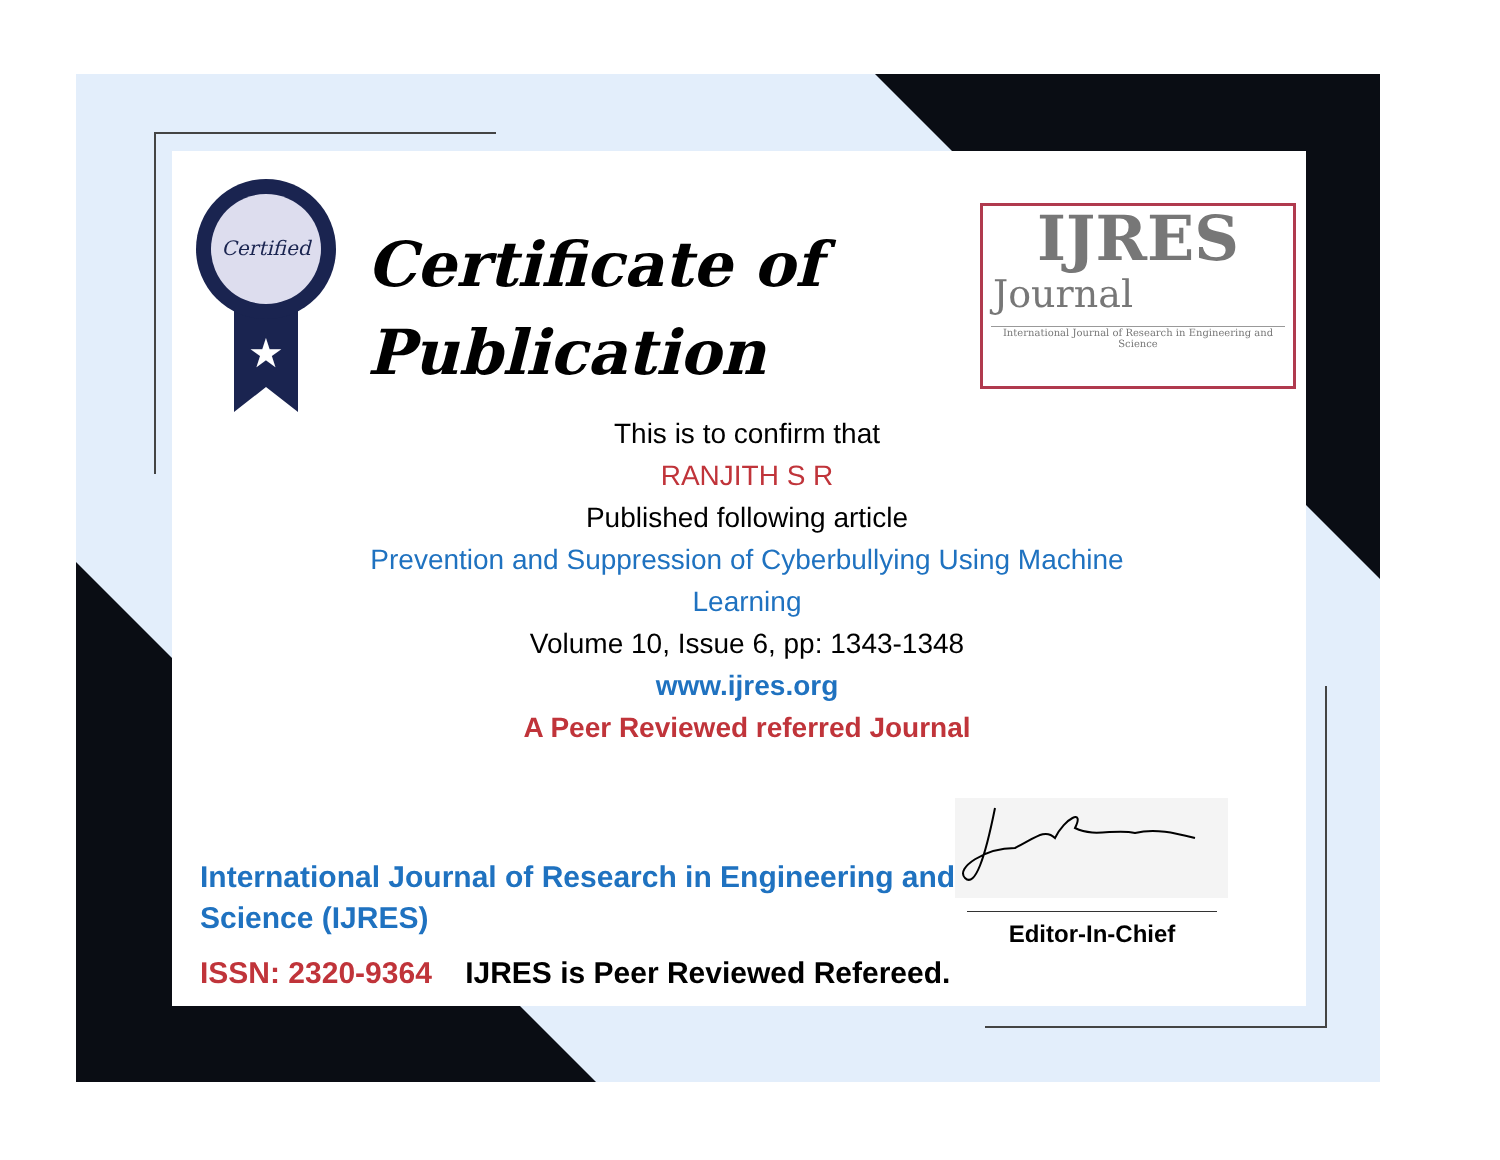Certified
★
Certificate of
Publication
IJRES
Journal
International Journal of Research in Engineering and Science
This is to confirm that
RANJITH S R
Published following article
Prevention and Suppression of Cyberbullying Using Machine
Learning
Volume 10, Issue 6, pp: 1343-1348
www.ijres.org
A Peer Reviewed referred Journal
Editor-In-Chief
International Journal of Research in Engineering and Science (IJRES)
ISSN: 2320-9364 IJRES is Peer Reviewed Refereed.